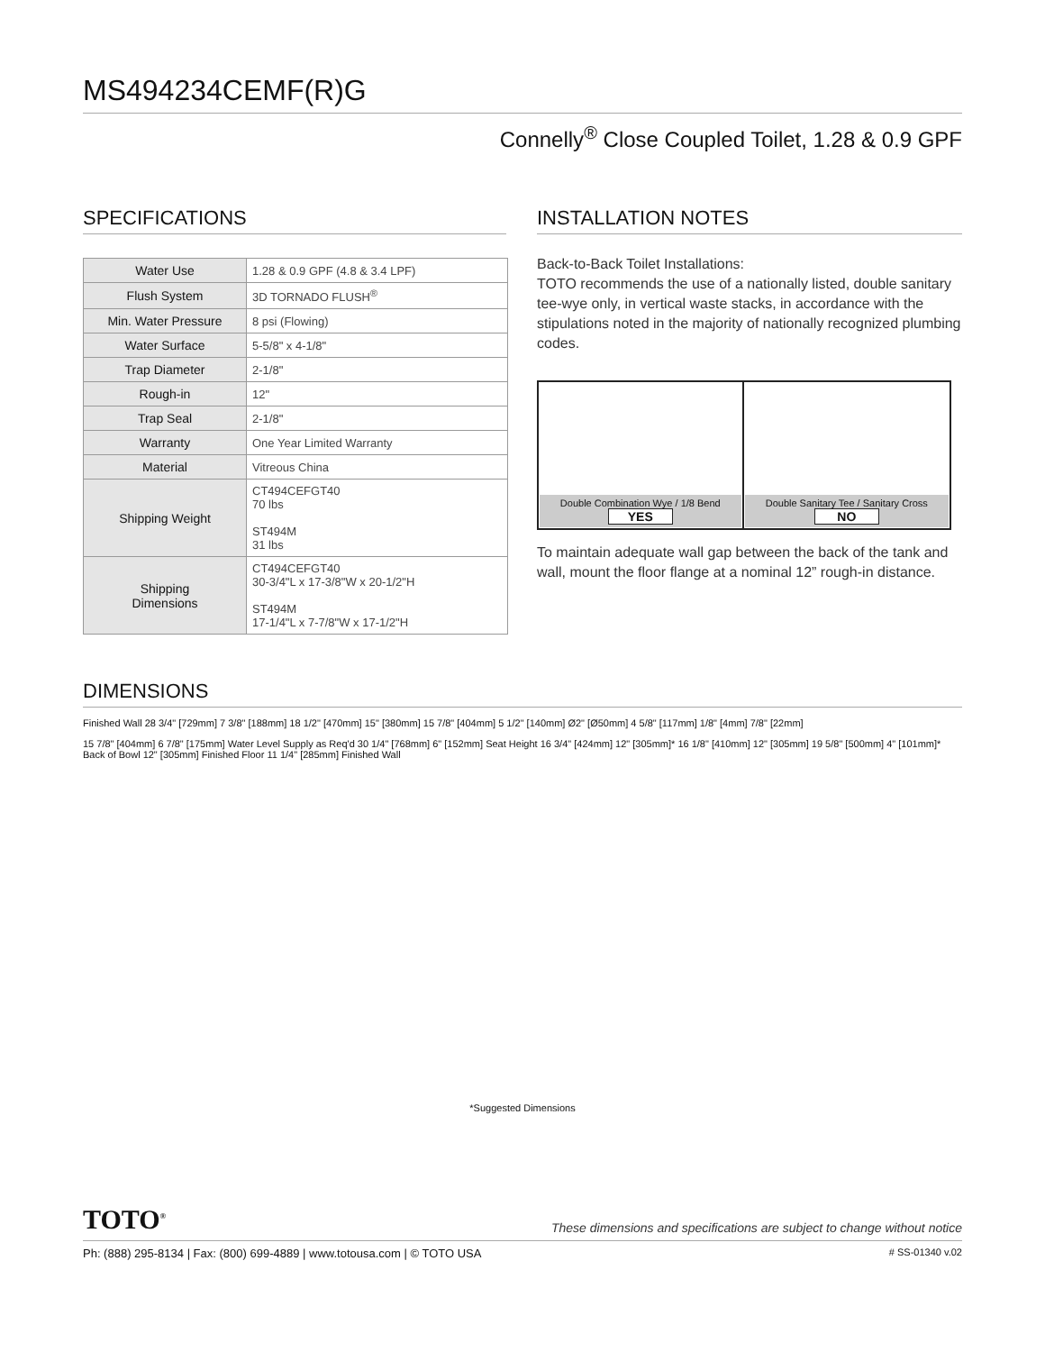MS494234CEMF(R)G
Connelly<sup>®</sup> Close Coupled Toilet, 1.28 & 0.9 GPF
SPECIFICATIONS
| Water Use | 1.28 & 0.9 GPF (4.8 & 3.4 LPF) |
| Flush System | 3D TORNADO FLUSH<sup>®</sup> |
| Min. Water Pressure | 8 psi (Flowing) |
| Water Surface | 5-5/8" x 4-1/8" |
| Trap Diameter | 2-1/8" |
| Rough-in | 12" |
| Trap Seal | 2-1/8" |
| Warranty | One Year Limited Warranty |
| Material | Vitreous China |
| Shipping Weight | CT494CEFGT40 70 lbs ST494M 31 lbs |
| Shipping Dimensions | CT494CEFGT40 30-3/4"L x 17-3/8"W x 20-1/2"H ST494M 17-1/4"L x 7-7/8"W x 17-1/2"H |
INSTALLATION NOTES
Back-to-Back Toilet Installations:
TOTO recommends the use of a nationally listed, double sanitary tee-wye only, in vertical waste stacks, in accordance with the stipulations noted in the majority of nationally recognized plumbing codes.
| Double Combination Wye / 1/8 Bend YES | Double Sanitary Tee / Sanitary Cross NO |
To maintain adequate wall gap between the back of the tank and wall, mount the floor flange at a nominal 12” rough-in distance.
DIMENSIONS
Finished Wall 28 3/4" [729mm] 7 3/8" [188mm] 18 1/2" [470mm] 15" [380mm] 15 7/8" [404mm] 5 1/2" [140mm] Ø2" [Ø50mm] 4 5/8" [117mm] 1/8" [4mm] 7/8" [22mm]
15 7/8" [404mm] 6 7/8" [175mm] Water Level Supply as Req'd 30 1/4" [768mm] 6" [152mm] Seat Height 16 3/4" [424mm] 12" [305mm]* 16 1/8" [410mm] 12" [305mm] 19 5/8" [500mm] 4" [101mm]* Back of Bowl 12" [305mm] Finished Floor 11 1/4" [285mm] Finished Wall
*Suggested Dimensions
TOTO<sup>®</sup> These dimensions and specifications are subject to change without notice
Ph: (888) 295-8134 | Fax: (800) 699-4889 | www.totousa.com | © TOTO USA # SS-01340 v.02